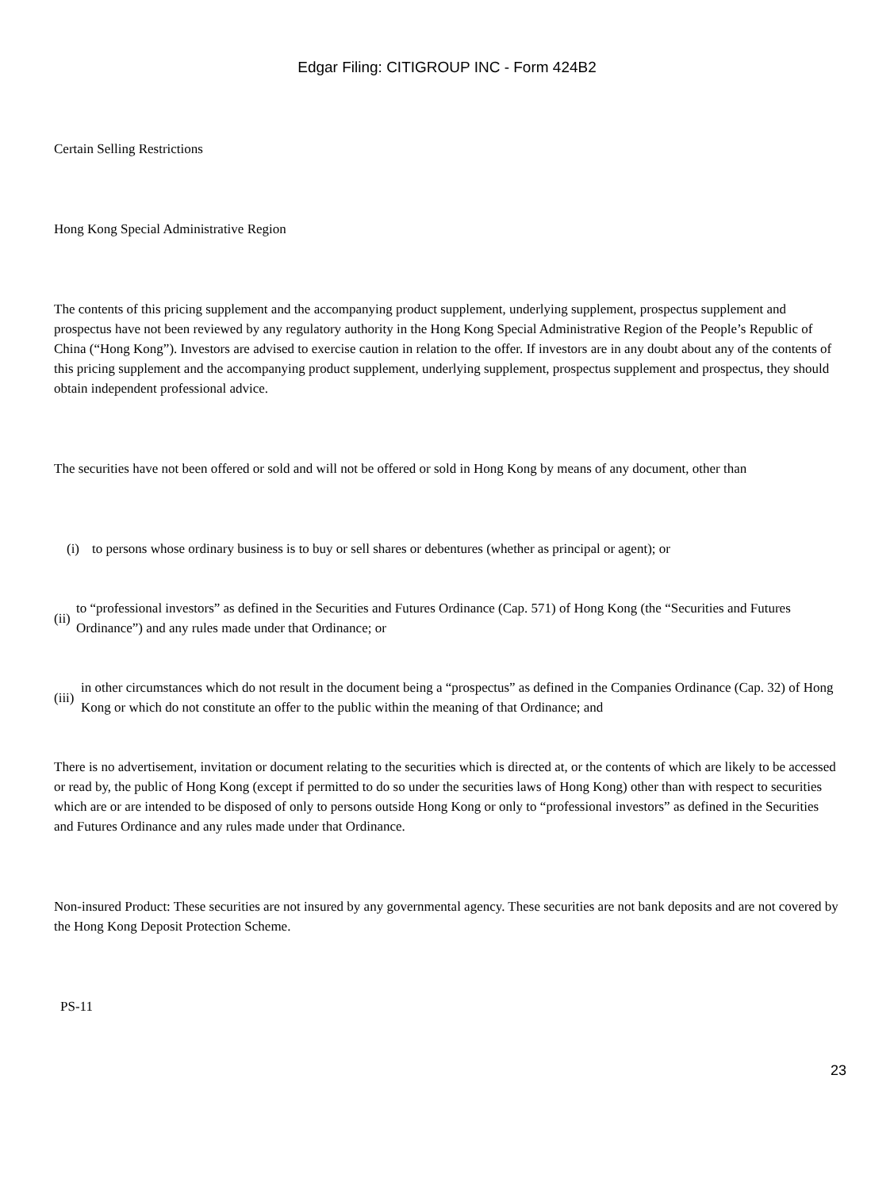Edgar Filing: CITIGROUP INC - Form 424B2
Certain Selling Restrictions
Hong Kong Special Administrative Region
The contents of this pricing supplement and the accompanying product supplement, underlying supplement, prospectus supplement and prospectus have not been reviewed by any regulatory authority in the Hong Kong Special Administrative Region of the People’s Republic of China (“Hong Kong”). Investors are advised to exercise caution in relation to the offer. If investors are in any doubt about any of the contents of this pricing supplement and the accompanying product supplement, underlying supplement, prospectus supplement and prospectus, they should obtain independent professional advice.
The securities have not been offered or sold and will not be offered or sold in Hong Kong by means of any document, other than
| (i) | to persons whose ordinary business is to buy or sell shares or debentures (whether as principal or agent); or |
| (ii) | to “professional investors” as defined in the Securities and Futures Ordinance (Cap. 571) of Hong Kong (the “Securities and Futures Ordinance”) and any rules made under that Ordinance; or |
| (iii) | in other circumstances which do not result in the document being a “prospectus” as defined in the Companies Ordinance (Cap. 32) of Hong Kong or which do not constitute an offer to the public within the meaning of that Ordinance; and |
There is no advertisement, invitation or document relating to the securities which is directed at, or the contents of which are likely to be accessed or read by, the public of Hong Kong (except if permitted to do so under the securities laws of Hong Kong) other than with respect to securities which are or are intended to be disposed of only to persons outside Hong Kong or only to “professional investors” as defined in the Securities and Futures Ordinance and any rules made under that Ordinance.
Non-insured Product: These securities are not insured by any governmental agency. These securities are not bank deposits and are not covered by the Hong Kong Deposit Protection Scheme.
PS-11
23